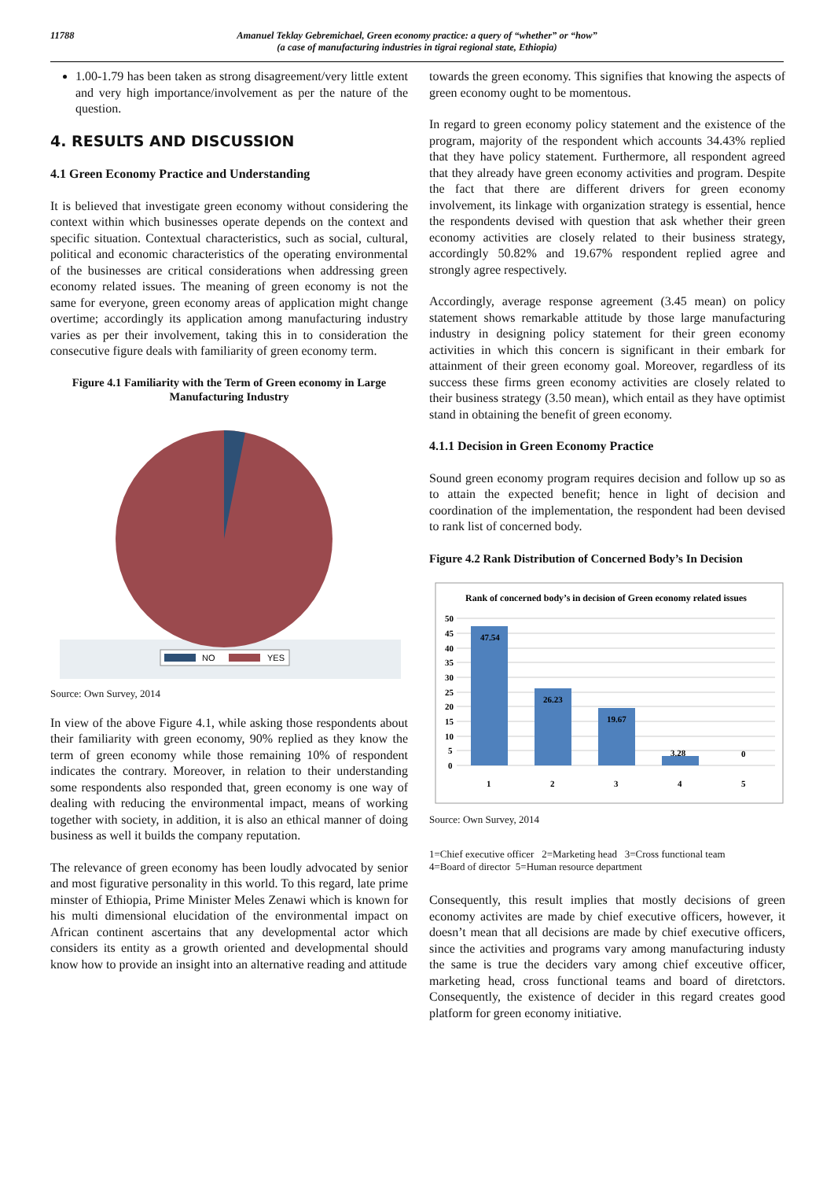11788 Amanuel Teklay Gebremichael, Green economy practice: a query of “whether” or “how”
(a case of manufacturing industries in tigrai regional state, Ethiopia)
1.00-1.79 has been taken as strong disagreement/very little extent and very high importance/involvement as per the nature of the question.
4. RESULTS AND DISCUSSION
4.1 Green Economy Practice and Understanding
It is believed that investigate green economy without considering the context within which businesses operate depends on the context and specific situation. Contextual characteristics, such as social, cultural, political and economic characteristics of the operating environmental of the businesses are critical considerations when addressing green economy related issues. The meaning of green economy is not the same for everyone, green economy areas of application might change overtime; accordingly its application among manufacturing industry varies as per their involvement, taking this in to consideration the consecutive figure deals with familiarity of green economy term.
Figure 4.1 Familiarity with the Term of Green economy in Large Manufacturing Industry
NO
YES
Source: Own Survey, 2014
In view of the above Figure 4.1, while asking those respondents about their familiarity with green economy, 90% replied as they know the term of green economy while those remaining 10% of respondent indicates the contrary. Moreover, in relation to their understanding some respondents also responded that, green economy is one way of dealing with reducing the environmental impact, means of working together with society, in addition, it is also an ethical manner of doing business as well it builds the company reputation.
The relevance of green economy has been loudly advocated by senior and most figurative personality in this world. To this regard, late prime minster of Ethiopia, Prime Minister Meles Zenawi which is known for his multi dimensional elucidation of the environmental impact on African continent ascertains that any developmental actor which considers its entity as a growth oriented and developmental should know how to provide an insight into an alternative reading and attitude
towards the green economy. This signifies that knowing the aspects of green economy ought to be momentous.
In regard to green economy policy statement and the existence of the program, majority of the respondent which accounts 34.43% replied that they have policy statement. Furthermore, all respondent agreed that they already have green economy activities and program. Despite the fact that there are different drivers for green economy involvement, its linkage with organization strategy is essential, hence the respondents devised with question that ask whether their green economy activities are closely related to their business strategy, accordingly 50.82% and 19.67% respondent replied agree and strongly agree respectively.
Accordingly, average response agreement (3.45 mean) on policy statement shows remarkable attitude by those large manufacturing industry in designing policy statement for their green economy activities in which this concern is significant in their embark for attainment of their green economy goal. Moreover, regardless of its success these firms green economy activities are closely related to their business strategy (3.50 mean), which entail as they have optimist stand in obtaining the benefit of green economy.
4.1.1 Decision in Green Economy Practice
Sound green economy program requires decision and follow up so as to attain the expected benefit; hence in light of decision and coordination of the implementation, the respondent had been devised to rank list of concerned body.
Figure 4.2 Rank Distribution of Concerned Body’s In Decision
Rank of concerned body’s in decision of Green economy related issues
50
45
40
35
30
25
20
15
10
5
0
47.54
26.23
19.67
3.28
0
1
2
3
4
5
Source: Own Survey, 2014
1=Chief executive officer 2=Marketing head 3=Cross functional team
4=Board of director 5=Human resource department
Consequently, this result implies that mostly decisions of green economy activites are made by chief executive officers, however, it doesn’t mean that all decisions are made by chief executive officers, since the activities and programs vary among manufacturing industy the same is true the deciders vary among chief exceutive officer, marketing head, cross functional teams and board of diretctors. Consequently, the existence of decider in this regard creates good platform for green economy initiative.